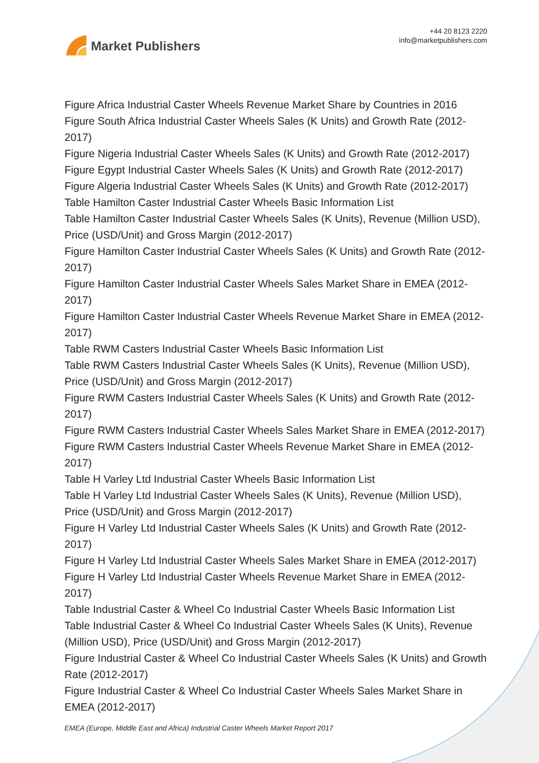Market Publishers
+44 20 8123 2220
info@marketpublishers.com
Figure Africa Industrial Caster Wheels Revenue Market Share by Countries in 2016
Figure South Africa Industrial Caster Wheels Sales (K Units) and Growth Rate (2012-2017)
Figure Nigeria Industrial Caster Wheels Sales (K Units) and Growth Rate (2012-2017)
Figure Egypt Industrial Caster Wheels Sales (K Units) and Growth Rate (2012-2017)
Figure Algeria Industrial Caster Wheels Sales (K Units) and Growth Rate (2012-2017)
Table Hamilton Caster Industrial Caster Wheels Basic Information List
Table Hamilton Caster Industrial Caster Wheels Sales (K Units), Revenue (Million USD), Price (USD/Unit) and Gross Margin (2012-2017)
Figure Hamilton Caster Industrial Caster Wheels Sales (K Units) and Growth Rate (2012-2017)
Figure Hamilton Caster Industrial Caster Wheels Sales Market Share in EMEA (2012-2017)
Figure Hamilton Caster Industrial Caster Wheels Revenue Market Share in EMEA (2012-2017)
Table RWM Casters Industrial Caster Wheels Basic Information List
Table RWM Casters Industrial Caster Wheels Sales (K Units), Revenue (Million USD), Price (USD/Unit) and Gross Margin (2012-2017)
Figure RWM Casters Industrial Caster Wheels Sales (K Units) and Growth Rate (2012-2017)
Figure RWM Casters Industrial Caster Wheels Sales Market Share in EMEA (2012-2017)
Figure RWM Casters Industrial Caster Wheels Revenue Market Share in EMEA (2012-2017)
Table H Varley Ltd Industrial Caster Wheels Basic Information List
Table H Varley Ltd Industrial Caster Wheels Sales (K Units), Revenue (Million USD), Price (USD/Unit) and Gross Margin (2012-2017)
Figure H Varley Ltd Industrial Caster Wheels Sales (K Units) and Growth Rate (2012-2017)
Figure H Varley Ltd Industrial Caster Wheels Sales Market Share in EMEA (2012-2017)
Figure H Varley Ltd Industrial Caster Wheels Revenue Market Share in EMEA (2012-2017)
Table Industrial Caster & Wheel Co Industrial Caster Wheels Basic Information List
Table Industrial Caster & Wheel Co Industrial Caster Wheels Sales (K Units), Revenue (Million USD), Price (USD/Unit) and Gross Margin (2012-2017)
Figure Industrial Caster & Wheel Co Industrial Caster Wheels Sales (K Units) and Growth Rate (2012-2017)
Figure Industrial Caster & Wheel Co Industrial Caster Wheels Sales Market Share in EMEA (2012-2017)
EMEA (Europe, Middle East and Africa) Industrial Caster Wheels Market Report 2017